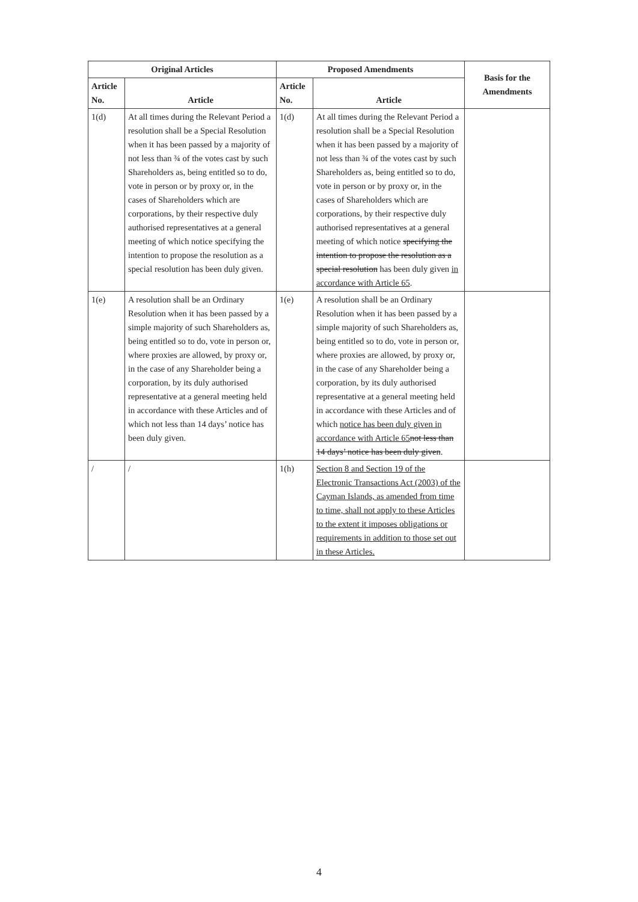| Original Articles | | Proposed Amendments | | Basis for the Amendments |
| --- | --- | --- | --- | --- |
| Article No. | Article | Article No. | Article | |
| 1(d) | At all times during the Relevant Period a resolution shall be a Special Resolution when it has been passed by a majority of not less than ¾ of the votes cast by such Shareholders as, being entitled so to do, vote in person or by proxy or, in the cases of Shareholders which are corporations, by their respective duly authorised representatives at a general meeting of which notice specifying the intention to propose the resolution as a special resolution has been duly given. | 1(d) | At all times during the Relevant Period a resolution shall be a Special Resolution when it has been passed by a majority of not less than ¾ of the votes cast by such Shareholders as, being entitled so to do, vote in person or by proxy or, in the cases of Shareholders which are corporations, by their respective duly authorised representatives at a general meeting of which notice specifying the intention to propose the resolution as a special resolution has been duly given in accordance with Article 65 . | |
| 1(e) | A resolution shall be an Ordinary Resolution when it has been passed by a simple majority of such Shareholders as, being entitled so to do, vote in person or, where proxies are allowed, by proxy or, in the case of any Shareholder being a corporation, by its duly authorised representative at a general meeting held in accordance with these Articles and of which not less than 14 days’ notice has been duly given. | 1(e) | A resolution shall be an Ordinary Resolution when it has been passed by a simple majority of such Shareholders as, being entitled so to do, vote in person or, where proxies are allowed, by proxy or, in the case of any Shareholder being a corporation, by its duly authorised representative at a general meeting held in accordance with these Articles and of which notice has been duly given in accordance with Article 65 not less than 14 days’ notice has been duly given . | |
| / | / | 1(h) | Section 8 and Section 19 of the Electronic Transactions Act (2003) of the Cayman Islands, as amended from time to time, shall not apply to these Articles to the extent it imposes obligations or requirements in addition to those set out in these Articles. | |
4